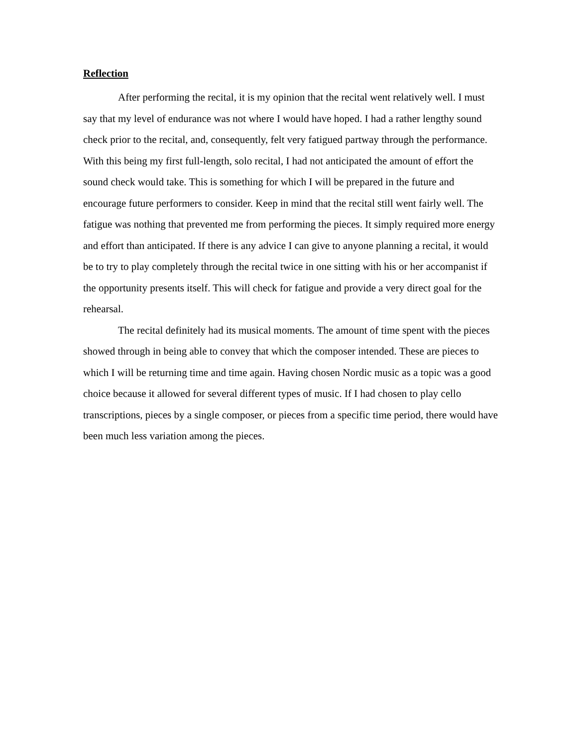Reflection
After performing the recital, it is my opinion that the recital went relatively well. I must say that my level of endurance was not where I would have hoped. I had a rather lengthy sound check prior to the recital, and, consequently, felt very fatigued partway through the performance. With this being my first full-length, solo recital, I had not anticipated the amount of effort the sound check would take. This is something for which I will be prepared in the future and encourage future performers to consider. Keep in mind that the recital still went fairly well. The fatigue was nothing that prevented me from performing the pieces. It simply required more energy and effort than anticipated. If there is any advice I can give to anyone planning a recital, it would be to try to play completely through the recital twice in one sitting with his or her accompanist if the opportunity presents itself. This will check for fatigue and provide a very direct goal for the rehearsal.
The recital definitely had its musical moments. The amount of time spent with the pieces showed through in being able to convey that which the composer intended. These are pieces to which I will be returning time and time again. Having chosen Nordic music as a topic was a good choice because it allowed for several different types of music. If I had chosen to play cello transcriptions, pieces by a single composer, or pieces from a specific time period, there would have been much less variation among the pieces.